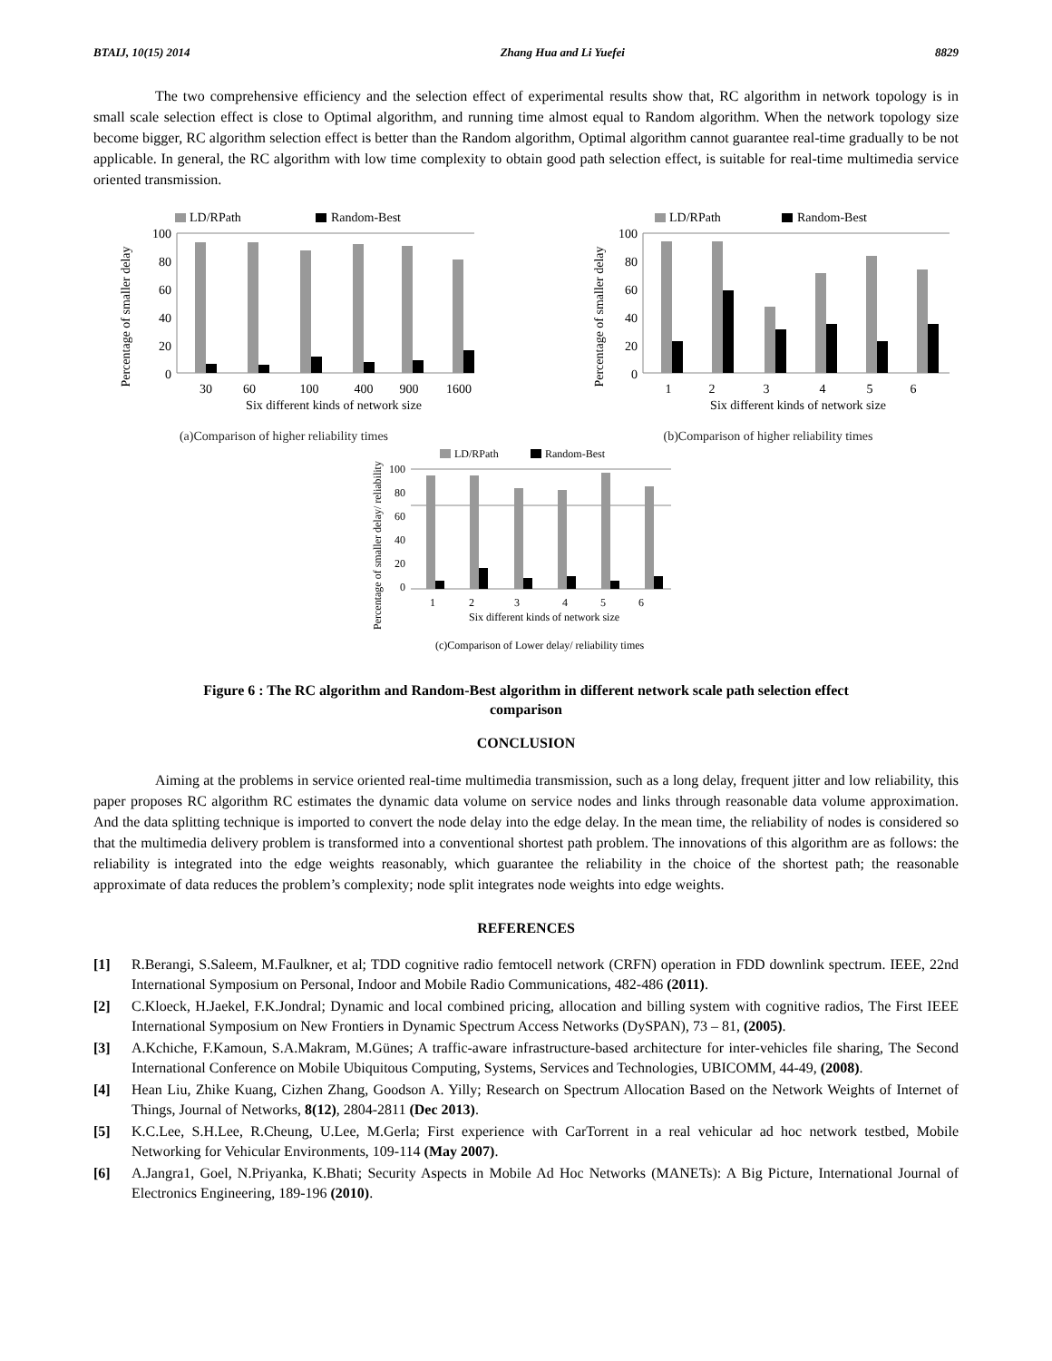BTAIJ, 10(15) 2014 Zhang Hua and Li Yuefei 8829
The two comprehensive efficiency and the selection effect of experimental results show that, RC algorithm in network topology is in small scale selection effect is close to Optimal algorithm, and running time almost equal to Random algorithm. When the network topology size become bigger, RC algorithm selection effect is better than the Random algorithm, Optimal algorithm cannot guarantee real-time gradually to be not applicable. In general, the RC algorithm with low time complexity to obtain good path selection effect, is suitable for real-time multimedia service oriented transmission.
LD/RPath
Random-Best
Percentage of smaller delay
100
80
60
40
20
0
30
60
100
400
900
1600
Six different kinds of network size
(a)Comparison of higher reliability times
LD/RPath
Random-Best
Percentage of smaller delay
100
80
60
40
20
0
1
2
3
4
5
6
Six different kinds of network size
(b)Comparison of higher reliability times
LD/RPath
Random-Best
Percentage of smaller delay/ reliability
100
80
60
40
20
0
1
2
3
4
5
6
Six different kinds of network size
(c)Comparison of Lower delay/ reliability times
Figure 6 : The RC algorithm and Random-Best algorithm in different network scale path selection effect
comparison
CONCLUSION
Aiming at the problems in service oriented real-time multimedia transmission, such as a long delay, frequent jitter and low reliability, this paper proposes RC algorithm RC estimates the dynamic data volume on service nodes and links through reasonable data volume approximation. And the data splitting technique is imported to convert the node delay into the edge delay. In the mean time, the reliability of nodes is considered so that the multimedia delivery problem is transformed into a conventional shortest path problem. The innovations of this algorithm are as follows: the reliability is integrated into the edge weights reasonably, which guarantee the reliability in the choice of the shortest path; the reasonable approximate of data reduces the problem’s complexity; node split integrates node weights into edge weights.
REFERENCES
[1] R.Berangi, S.Saleem, M.Faulkner, et al; TDD cognitive radio femtocell network (CRFN) operation in FDD downlink spectrum. IEEE, 22nd International Symposium on Personal, Indoor and Mobile Radio Communications, 482-486 (2011).
[2] C.Kloeck, H.Jaekel, F.K.Jondral; Dynamic and local combined pricing, allocation and billing system with cognitive radios, The First IEEE International Symposium on New Frontiers in Dynamic Spectrum Access Networks (DySPAN), 73 – 81, (2005).
[3] A.Kchiche, F.Kamoun, S.A.Makram, M.Günes; A traffic-aware infrastructure-based architecture for inter-vehicles file sharing, The Second International Conference on Mobile Ubiquitous Computing, Systems, Services and Technologies, UBICOMM, 44-49, (2008).
[4] Hean Liu, Zhike Kuang, Cizhen Zhang, Goodson A. Yilly; Research on Spectrum Allocation Based on the Network Weights of Internet of Things, Journal of Networks, 8(12), 2804-2811 (Dec 2013).
[5] K.C.Lee, S.H.Lee, R.Cheung, U.Lee, M.Gerla; First experience with CarTorrent in a real vehicular ad hoc network testbed, Mobile Networking for Vehicular Environments, 109-114 (May 2007).
[6] A.Jangra1, Goel, N.Priyanka, K.Bhati; Security Aspects in Mobile Ad Hoc Networks (MANETs): A Big Picture, International Journal of Electronics Engineering, 189-196 (2010).